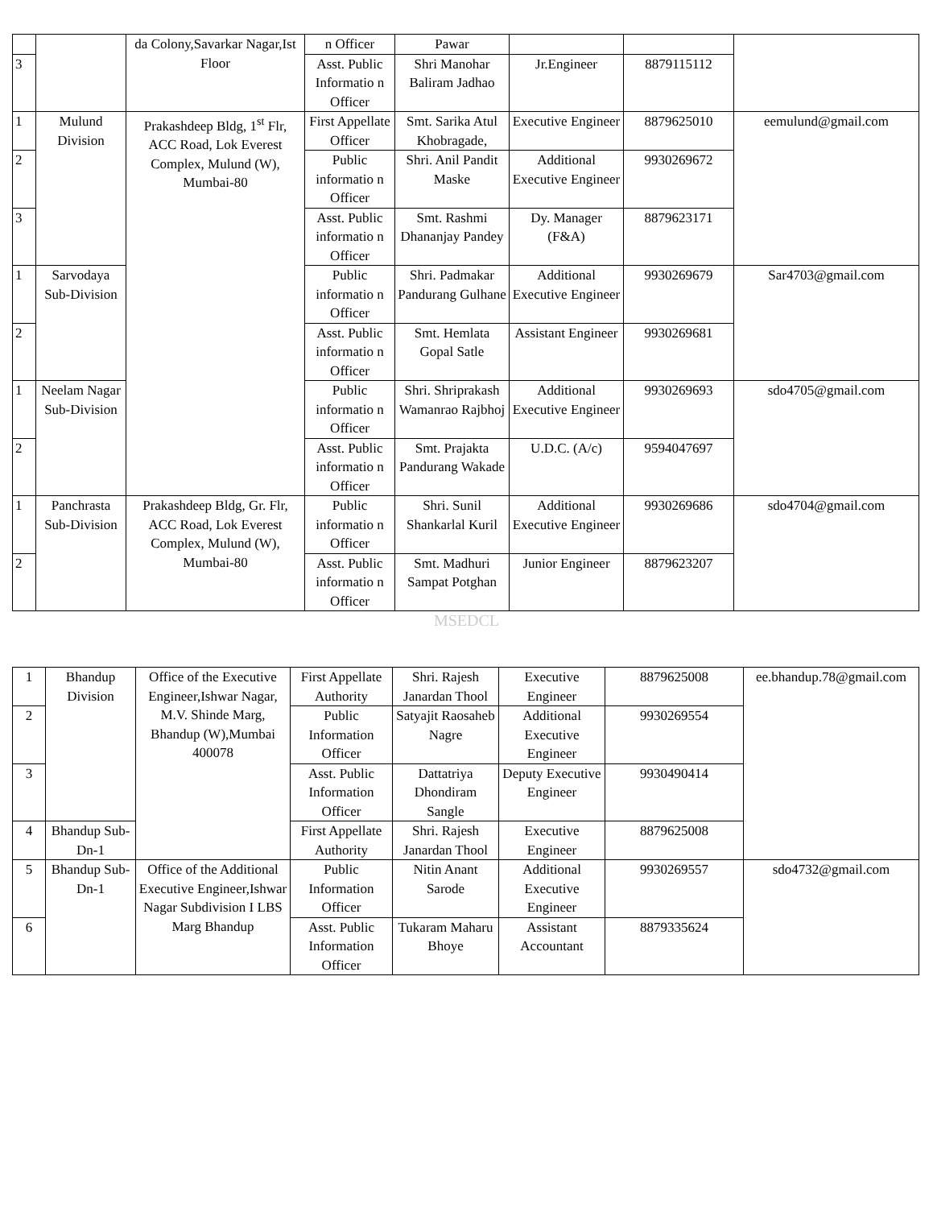| | | da Colony,Savarkar Nagar,Ist Floor | n Officer | Pawar | | | |
| 3 | | | Asst. Public Informatio n Officer | Shri Manohar Baliram Jadhao | Jr.Engineer | 8879115112 | |
| 1 | Mulund Division | Prakashdeep Bldg, 1<sup>st</sup> Flr, ACC Road, Lok Everest Complex, Mulund (W), Mumbai-80 | First Appellate Officer | Smt. Sarika Atul Khobragade, | Executive Engineer | 8879625010 | eemulund@gmail.com |
| 2 | | | Public informatio n Officer | Shri. Anil Pandit Maske | Additional Executive Engineer | 9930269672 | |
| 3 | | | Asst. Public informatio n Officer | Smt. Rashmi Dhananjay Pandey | Dy. Manager (F&A) | 8879623171 | |
| 1 | Sarvodaya Sub-Division | | Public informatio n Officer | Shri. Padmakar Pandurang Gulhane | Additional Executive Engineer | 9930269679 | Sar4703@gmail.com |
| 2 | | | Asst. Public informatio n Officer | Smt. Hemlata Gopal Satle | Assistant Engineer | 9930269681 | |
| 1 | Neelam Nagar Sub-Division | | Public informatio n Officer | Shri. Shriprakash Wamanrao Rajbhoj | Additional Executive Engineer | 9930269693 | sdo4705@gmail.com |
| 2 | | | Asst. Public informatio n Officer | Smt. Prajakta Pandurang Wakade | U.D.C. (A/c) | 9594047697 | |
| 1 | Panchrasta Sub-Division | Prakashdeep Bldg, Gr. Flr, ACC Road, Lok Everest Complex, Mulund (W), Mumbai-80 | Public informatio n Officer | Shri. Sunil Shankarlal Kuril | Additional Executive Engineer | 9930269686 | sdo4704@gmail.com |
| 2 | | | Asst. Public informatio n Officer | Smt. Madhuri Sampat Potghan | Junior Engineer | 8879623207 | |
MSEDCL
| 1 | Bhandup Division | Office of the Executive Engineer,Ishwar Nagar, M.V. Shinde Marg, Bhandup (W),Mumbai 400078 | First Appellate Authority | Shri. Rajesh Janardan Thool | Executive Engineer | 8879625008 | ee.bhandup.78@gmail.com |
| 2 | | | Public Information Officer | Satyajit Raosaheb Nagre | Additional Executive Engineer | 9930269554 | |
| 3 | | | Asst. Public Information Officer | Dattatriya Dhondiram Sangle | Deputy Executive Engineer | 9930490414 | |
| 4 | Bhandup Sub-Dn-1 | | First Appellate Authority | Shri. Rajesh Janardan Thool | Executive Engineer | 8879625008 | |
| 5 | Bhandup Sub-Dn-1 | Office of the Additional Executive Engineer,Ishwar Nagar Subdivision I LBS Marg Bhandup | Public Information Officer | Nitin Anant Sarode | Additional Executive Engineer | 9930269557 | sdo4732@gmail.com |
| 6 | | | Asst. Public Information Officer | Tukaram Maharu Bhoye | Assistant Accountant | 8879335624 | |